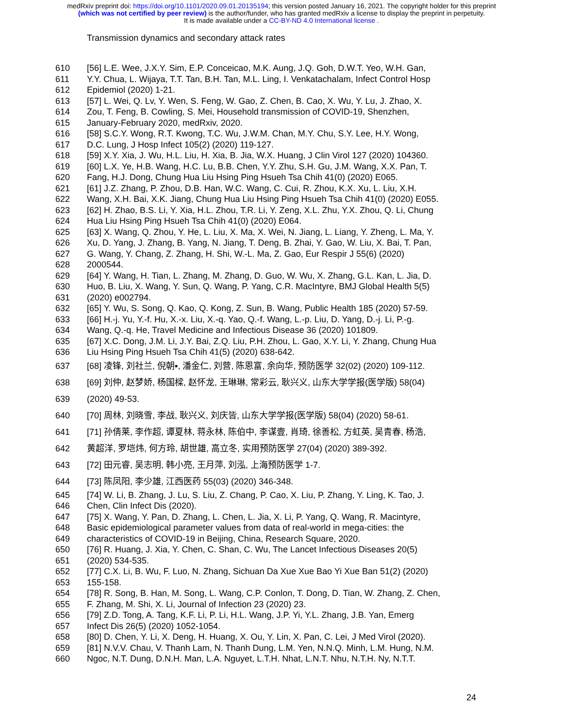medRxiv preprint doi: https://doi.org/10.1101/2020.09.01.20135194; this version posted January 16, 2021. The copyright holder for this preprint
(which was not certified by peer review) is the author/funder, who has granted medRxiv a license to display the preprint in perpetuity.
It is made available under a CC-BY-ND 4.0 International license .
Transmission dynamics and secondary attack rates
610 [56] L.E. Wee, J.X.Y. Sim, E.P. Conceicao, M.K. Aung, J.Q. Goh, D.W.T. Yeo, W.H. Gan,
611 Y.Y. Chua, L. Wijaya, T.T. Tan, B.H. Tan, M.L. Ling, I. Venkatachalam, Infect Control Hosp
612 Epidemiol (2020) 1-21.
613 [57] L. Wei, Q. Lv, Y. Wen, S. Feng, W. Gao, Z. Chen, B. Cao, X. Wu, Y. Lu, J. Zhao, X.
614 Zou, T. Feng, B. Cowling, S. Mei, Household transmission of COVID-19, Shenzhen,
615 January-February 2020, medRxiv, 2020.
616 [58] S.C.Y. Wong, R.T. Kwong, T.C. Wu, J.W.M. Chan, M.Y. Chu, S.Y. Lee, H.Y. Wong,
617 D.C. Lung, J Hosp Infect 105(2) (2020) 119-127.
618 [59] X.Y. Xia, J. Wu, H.L. Liu, H. Xia, B. Jia, W.X. Huang, J Clin Virol 127 (2020) 104360.
619 [60] L.X. Ye, H.B. Wang, H.C. Lu, B.B. Chen, Y.Y. Zhu, S.H. Gu, J.M. Wang, X.X. Pan, T.
620 Fang, H.J. Dong, Chung Hua Liu Hsing Ping Hsueh Tsa Chih 41(0) (2020) E065.
621 [61] J.Z. Zhang, P. Zhou, D.B. Han, W.C. Wang, C. Cui, R. Zhou, K.X. Xu, L. Liu, X.H.
622 Wang, X.H. Bai, X.K. Jiang, Chung Hua Liu Hsing Ping Hsueh Tsa Chih 41(0) (2020) E055.
623 [62] H. Zhao, B.S. Li, Y. Xia, H.L. Zhou, T.R. Li, Y. Zeng, X.L. Zhu, Y.X. Zhou, Q. Li, Chung
624 Hua Liu Hsing Ping Hsueh Tsa Chih 41(0) (2020) E064.
625 [63] X. Wang, Q. Zhou, Y. He, L. Liu, X. Ma, X. Wei, N. Jiang, L. Liang, Y. Zheng, L. Ma, Y.
626 Xu, D. Yang, J. Zhang, B. Yang, N. Jiang, T. Deng, B. Zhai, Y. Gao, W. Liu, X. Bai, T. Pan,
627 G. Wang, Y. Chang, Z. Zhang, H. Shi, W.-L. Ma, Z. Gao, Eur Respir J 55(6) (2020)
628 2000544.
629 [64] Y. Wang, H. Tian, L. Zhang, M. Zhang, D. Guo, W. Wu, X. Zhang, G.L. Kan, L. Jia, D.
630 Huo, B. Liu, X. Wang, Y. Sun, Q. Wang, P. Yang, C.R. MacIntyre, BMJ Global Health 5(5)
631 (2020) e002794.
632 [65] Y. Wu, S. Song, Q. Kao, Q. Kong, Z. Sun, B. Wang, Public Health 185 (2020) 57-59.
633 [66] H.-j. Yu, Y.-f. Hu, X.-x. Liu, X.-q. Yao, Q.-f. Wang, L.-p. Liu, D. Yang, D.-j. Li, P.-g.
634 Wang, Q.-q. He, Travel Medicine and Infectious Disease 36 (2020) 101809.
635 [67] X.C. Dong, J.M. Li, J.Y. Bai, Z.Q. Liu, P.H. Zhou, L. Gao, X.Y. Li, Y. Zhang, Chung Hua
636 Liu Hsing Ping Hsueh Tsa Chih 41(5) (2020) 638-642.
637 [68] 凌锋, 刘社兰, 倪朝▪, 潘金仁, 刘营, 陈恩富, 余向华, 预防医学 32(02) (2020) 109-112.
638 [69] 刘仲, 赵梦娇, 杨国樑, 赵怀龙, 王琳琳, 常彩云, 耿兴义, 山东大学学报(医学版) 58(04)
639 (2020) 49-53.
640 [70] 周林, 刘晓雪, 李战, 耿兴义, 刘庆皆, 山东大学学报(医学版) 58(04) (2020) 58-61.
641 [71] 孙倩莱, 李作超, 谭夏林, 蒋永林, 陈伯中, 李谋壹, 肖琦, 徐善松, 方虹英, 吴青春, 杨浩,
642 黄超洋, 罗垲炜, 何方玲, 胡世雄, 高立冬, 实用预防医学 27(04) (2020) 389-392.
643 [72] 田元睿, 吴志明, 韩小亮, 王月萍, 刘泓, 上海预防医学 1-7.
644 [73] 陈凤阳, 李少雄, 江西医药 55(03) (2020) 346-348.
645 [74] W. Li, B. Zhang, J. Lu, S. Liu, Z. Chang, P. Cao, X. Liu, P. Zhang, Y. Ling, K. Tao, J.
646 Chen, Clin Infect Dis (2020).
647 [75] X. Wang, Y. Pan, D. Zhang, L. Chen, L. Jia, X. Li, P. Yang, Q. Wang, R. Macintyre,
648 Basic epidemiological parameter values from data of real-world in mega-cities: the
649 characteristics of COVID-19 in Beijing, China, Research Square, 2020.
650 [76] R. Huang, J. Xia, Y. Chen, C. Shan, C. Wu, The Lancet Infectious Diseases 20(5)
651 (2020) 534-535.
652 [77] C.X. Li, B. Wu, F. Luo, N. Zhang, Sichuan Da Xue Xue Bao Yi Xue Ban 51(2) (2020)
653 155-158.
654 [78] R. Song, B. Han, M. Song, L. Wang, C.P. Conlon, T. Dong, D. Tian, W. Zhang, Z. Chen,
655 F. Zhang, M. Shi, X. Li, Journal of Infection 23 (2020) 23.
656 [79] Z.D. Tong, A. Tang, K.F. Li, P. Li, H.L. Wang, J.P. Yi, Y.L. Zhang, J.B. Yan, Emerg
657 Infect Dis 26(5) (2020) 1052-1054.
658 [80] D. Chen, Y. Li, X. Deng, H. Huang, X. Ou, Y. Lin, X. Pan, C. Lei, J Med Virol (2020).
659 [81] N.V.V. Chau, V. Thanh Lam, N. Thanh Dung, L.M. Yen, N.N.Q. Minh, L.M. Hung, N.M.
660 Ngoc, N.T. Dung, D.N.H. Man, L.A. Nguyet, L.T.H. Nhat, L.N.T. Nhu, N.T.H. Ny, N.T.T.
24